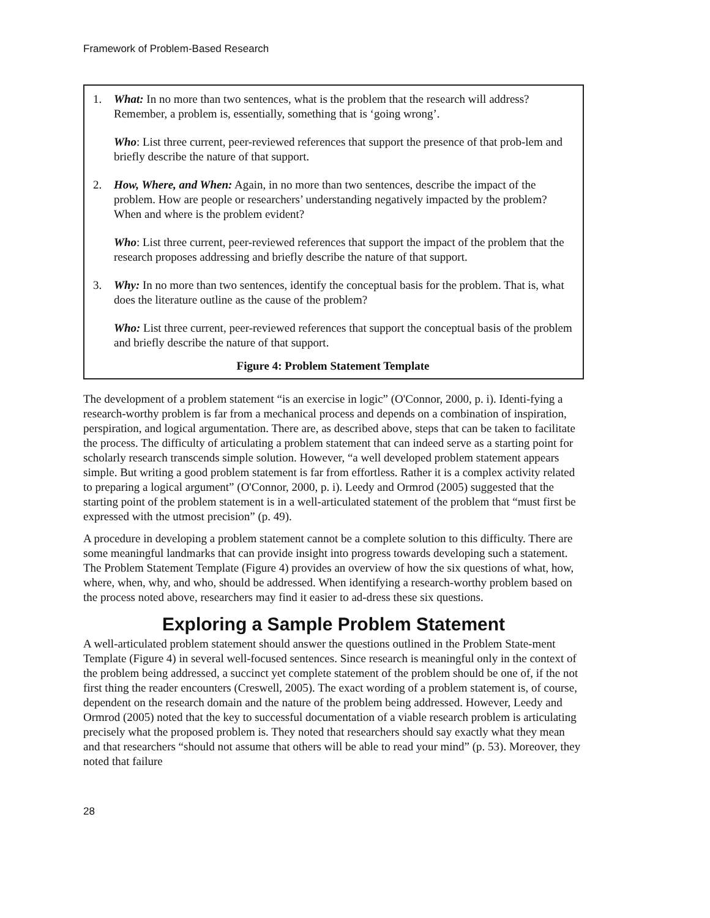Framework of Problem-Based Research
1. What: In no more than two sentences, what is the problem that the research will address? Remember, a problem is, essentially, something that is ‘going wrong’.
Who: List three current, peer-reviewed references that support the presence of that prob-lem and briefly describe the nature of that support.
2. How, Where, and When: Again, in no more than two sentences, describe the impact of the problem. How are people or researchers’ understanding negatively impacted by the problem? When and where is the problem evident?
Who: List three current, peer-reviewed references that support the impact of the problem that the research proposes addressing and briefly describe the nature of that support.
3. Why: In no more than two sentences, identify the conceptual basis for the problem. That is, what does the literature outline as the cause of the problem?
Who: List three current, peer-reviewed references that support the conceptual basis of the problem and briefly describe the nature of that support.
Figure 4: Problem Statement Template
The development of a problem statement “is an exercise in logic” (O'Connor, 2000, p. i). Identi-fying a research-worthy problem is far from a mechanical process and depends on a combination of inspiration, perspiration, and logical argumentation. There are, as described above, steps that can be taken to facilitate the process. The difficulty of articulating a problem statement that can indeed serve as a starting point for scholarly research transcends simple solution. However, “a well developed problem statement appears simple. But writing a good problem statement is far from effortless. Rather it is a complex activity related to preparing a logical argument” (O'Connor, 2000, p. i). Leedy and Ormrod (2005) suggested that the starting point of the problem statement is in a well-articulated statement of the problem that “must first be expressed with the utmost precision” (p. 49).
A procedure in developing a problem statement cannot be a complete solution to this difficulty. There are some meaningful landmarks that can provide insight into progress towards developing such a statement. The Problem Statement Template (Figure 4) provides an overview of how the six questions of what, how, where, when, why, and who, should be addressed. When identifying a research-worthy problem based on the process noted above, researchers may find it easier to ad-dress these six questions.
Exploring a Sample Problem Statement
A well-articulated problem statement should answer the questions outlined in the Problem State-ment Template (Figure 4) in several well-focused sentences. Since research is meaningful only in the context of the problem being addressed, a succinct yet complete statement of the problem should be one of, if the not first thing the reader encounters (Creswell, 2005). The exact wording of a problem statement is, of course, dependent on the research domain and the nature of the problem being addressed. However, Leedy and Ormrod (2005) noted that the key to successful documentation of a viable research problem is articulating precisely what the proposed problem is. They noted that researchers should say exactly what they mean and that researchers “should not assume that others will be able to read your mind” (p. 53). Moreover, they noted that failure
28